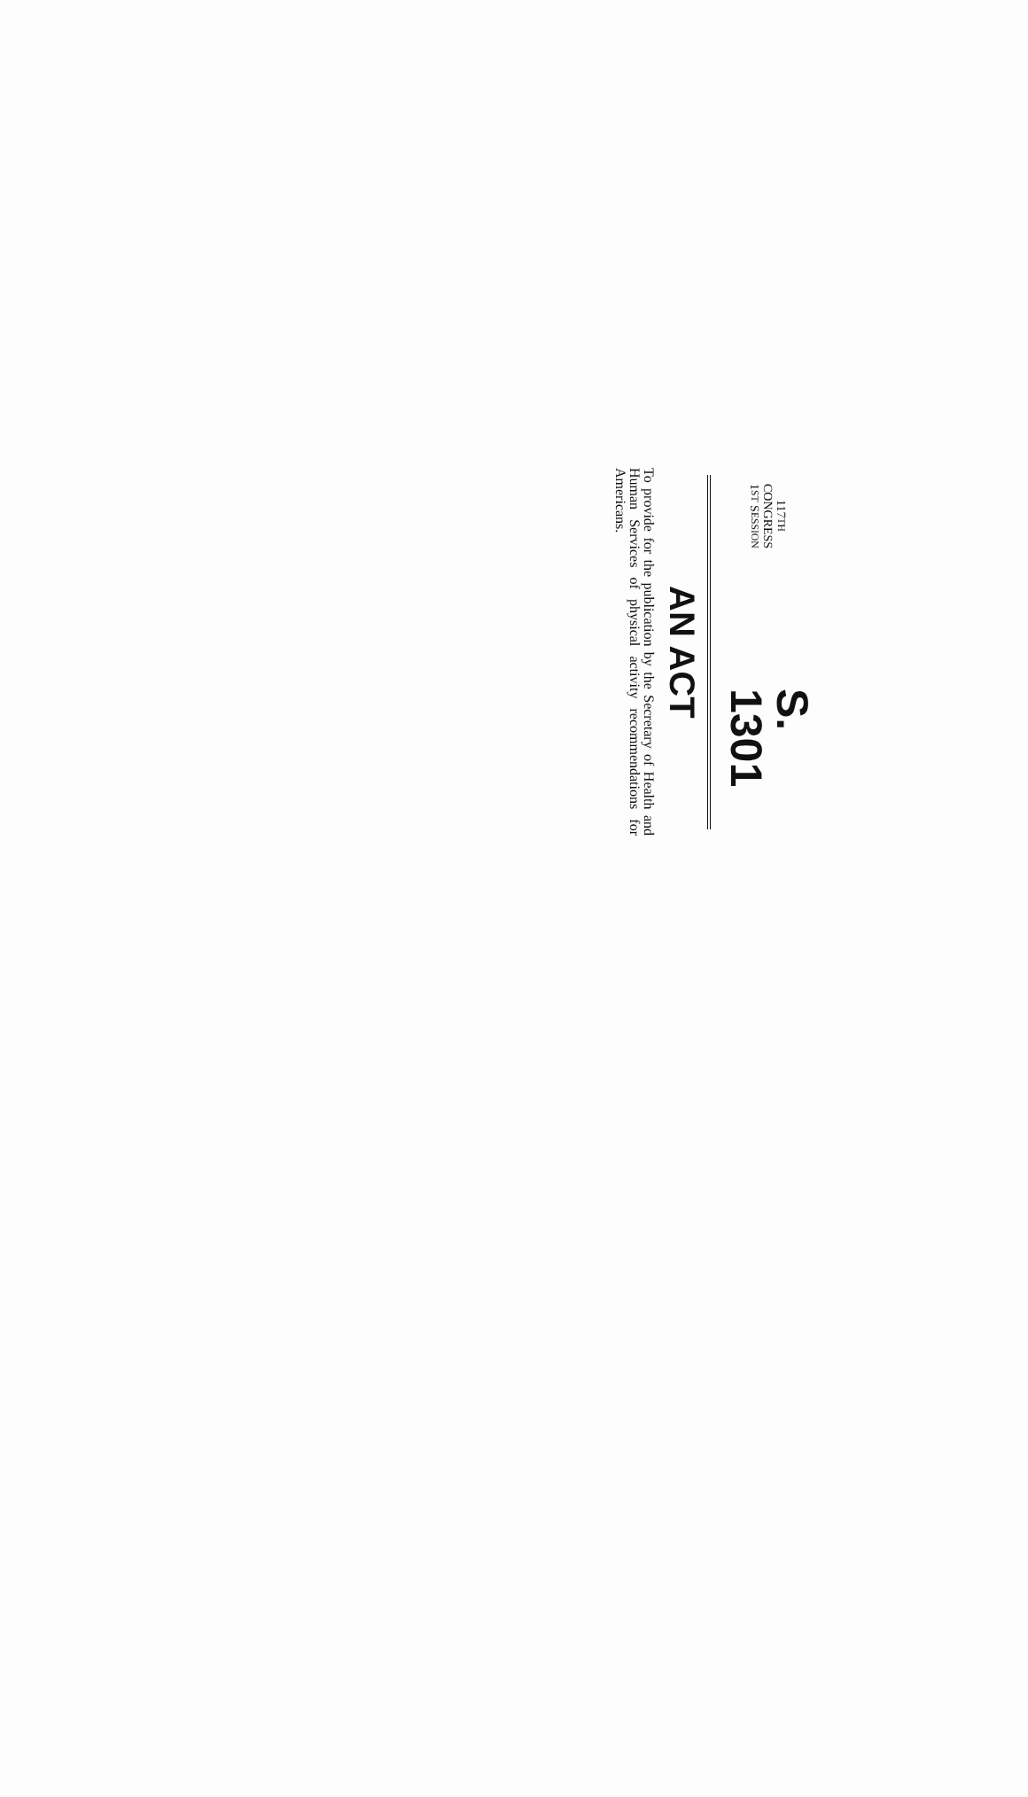117TH CONGRESS
1ST SESSION
S. 1301
AN ACT
To provide for the publication by the Secretary of Health and Human Services of physical activity recommendations for Americans.